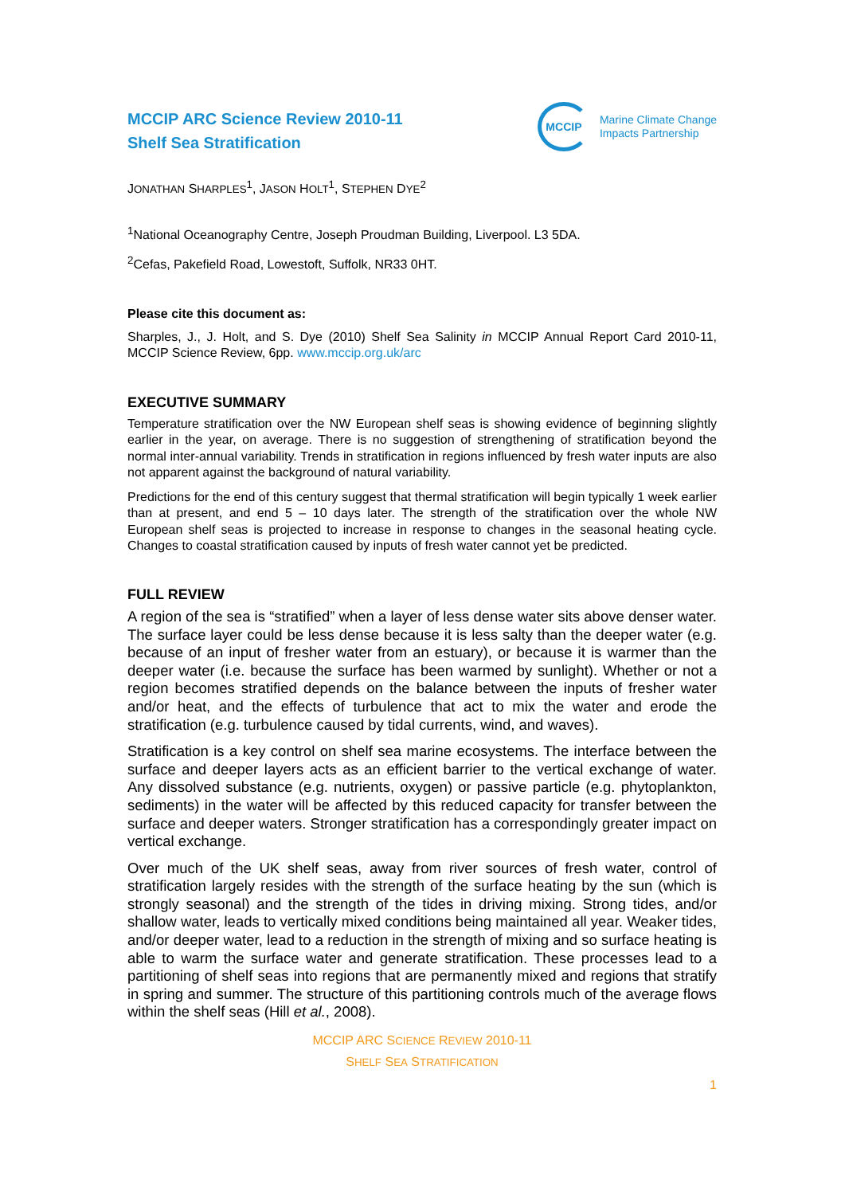MCCIP ARC Science Review 2010-11
Shelf Sea Stratification
MCCIP
Marine Climate Change
Impacts Partnership
JONATHAN SHARPLES<sup>1</sup>, JASON HOLT<sup>1</sup>, STEPHEN DYE<sup>2</sup>
<sup>1</sup> National Oceanography Centre, Joseph Proudman Building, Liverpool. L3 5DA.
<sup>2</sup> Cefas, Pakefield Road, Lowestoft, Suffolk, NR33 0HT.
Please cite this document as:
Sharples, J., J. Holt, and S. Dye (2010) Shelf Sea Salinity in MCCIP Annual Report Card 2010-11, MCCIP Science Review, 6pp. www.mccip.org.uk/arc
EXECUTIVE SUMMARY
Temperature stratification over the NW European shelf seas is showing evidence of beginning slightly earlier in the year, on average. There is no suggestion of strengthening of stratification beyond the normal inter-annual variability. Trends in stratification in regions influenced by fresh water inputs are also not apparent against the background of natural variability.
Predictions for the end of this century suggest that thermal stratification will begin typically 1 week earlier than at present, and end 5 – 10 days later. The strength of the stratification over the whole NW European shelf seas is projected to increase in response to changes in the seasonal heating cycle. Changes to coastal stratification caused by inputs of fresh water cannot yet be predicted.
FULL REVIEW
A region of the sea is “stratified” when a layer of less dense water sits above denser water. The surface layer could be less dense because it is less salty than the deeper water (e.g. because of an input of fresher water from an estuary), or because it is warmer than the deeper water (i.e. because the surface has been warmed by sunlight). Whether or not a region becomes stratified depends on the balance between the inputs of fresher water and/or heat, and the effects of turbulence that act to mix the water and erode the stratification (e.g. turbulence caused by tidal currents, wind, and waves).
Stratification is a key control on shelf sea marine ecosystems. The interface between the surface and deeper layers acts as an efficient barrier to the vertical exchange of water. Any dissolved substance (e.g. nutrients, oxygen) or passive particle (e.g. phytoplankton, sediments) in the water will be affected by this reduced capacity for transfer between the surface and deeper waters. Stronger stratification has a correspondingly greater impact on vertical exchange.
Over much of the UK shelf seas, away from river sources of fresh water, control of stratification largely resides with the strength of the surface heating by the sun (which is strongly seasonal) and the strength of the tides in driving mixing. Strong tides, and/or shallow water, leads to vertically mixed conditions being maintained all year. Weaker tides, and/or deeper water, lead to a reduction in the strength of mixing and so surface heating is able to warm the surface water and generate stratification. These processes lead to a partitioning of shelf seas into regions that are permanently mixed and regions that stratify in spring and summer. The structure of this partitioning controls much of the average flows within the shelf seas (Hill et al., 2008).
MCCIP ARC SCIENCE REVIEW 2010-11
SHELF SEA STRATIFICATION
1